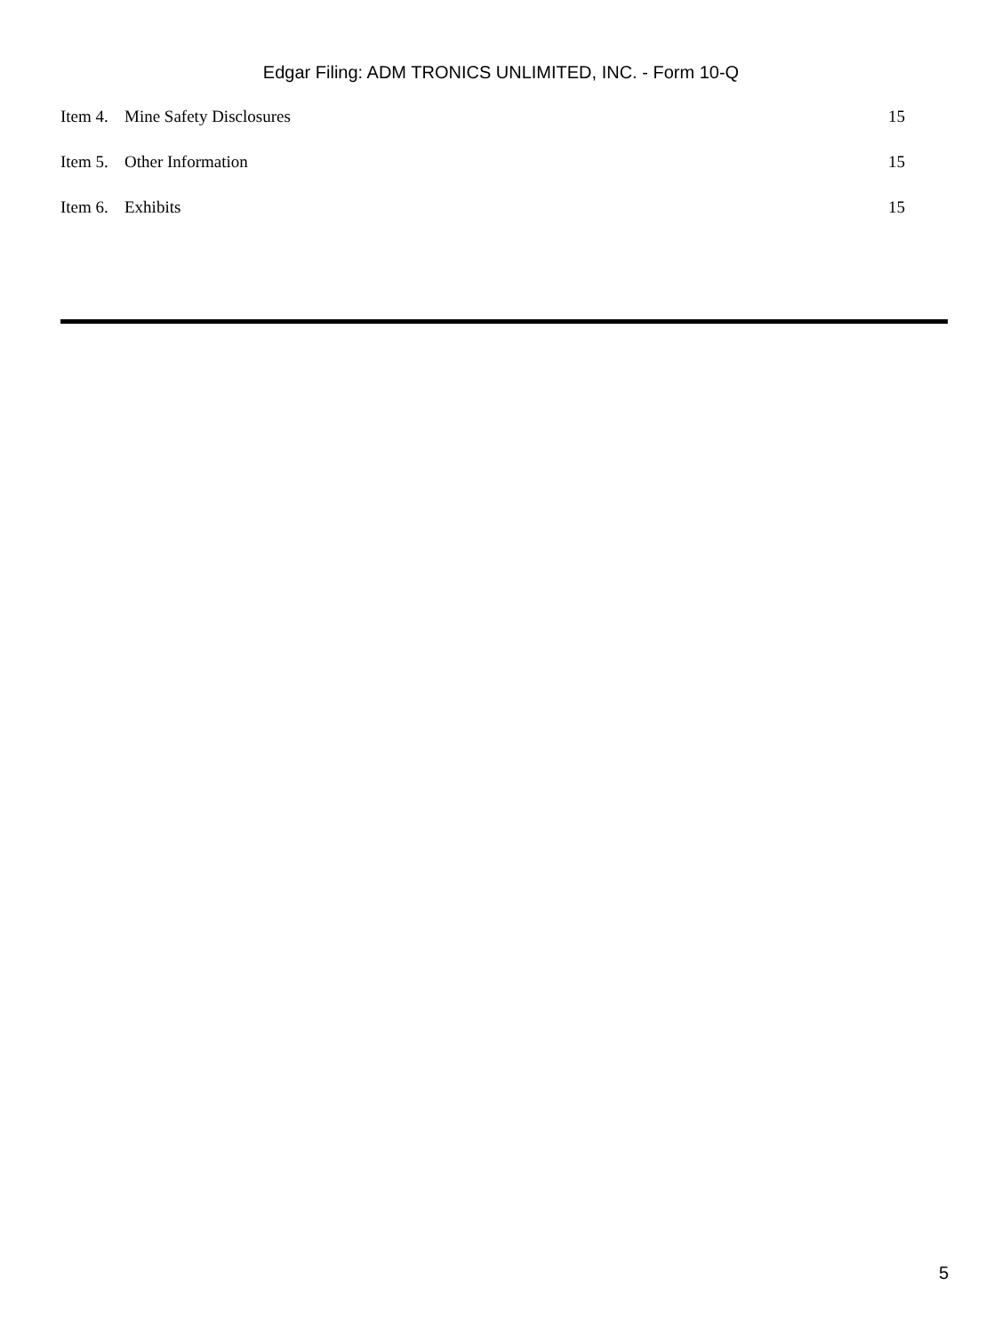Edgar Filing: ADM TRONICS UNLIMITED, INC. - Form 10-Q
| Item 4. | Mine Safety Disclosures | 15 |
| Item 5. | Other Information | 15 |
| Item 6. | Exhibits | 15 |
5